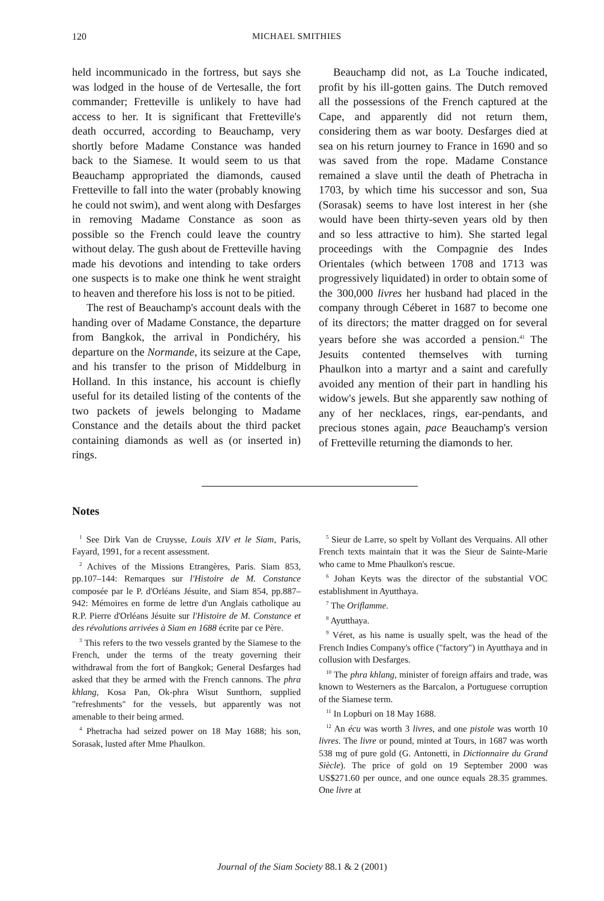120 MICHAEL SMITHIES
held incommunicado in the fortress, but says she was lodged in the house of de Vertesalle, the fort commander; Fretteville is unlikely to have had access to her. It is significant that Fretteville's death occurred, according to Beauchamp, very shortly before Madame Constance was handed back to the Siamese. It would seem to us that Beauchamp appropriated the diamonds, caused Fretteville to fall into the water (probably knowing he could not swim), and went along with Desfarges in removing Madame Constance as soon as possible so the French could leave the country without delay. The gush about de Fretteville having made his devotions and intending to take orders one suspects is to make one think he went straight to heaven and therefore his loss is not to be pitied.
The rest of Beauchamp's account deals with the handing over of Madame Constance, the departure from Bangkok, the arrival in Pondichéry, his departure on the Normande, its seizure at the Cape, and his transfer to the prison of Middelburg in Holland. In this instance, his account is chiefly useful for its detailed listing of the contents of the two packets of jewels belonging to Madame Constance and the details about the third packet containing diamonds as well as (or inserted in) rings.
Beauchamp did not, as La Touche indicated, profit by his ill-gotten gains. The Dutch removed all the possessions of the French captured at the Cape, and apparently did not return them, considering them as war booty. Desfarges died at sea on his return journey to France in 1690 and so was saved from the rope. Madame Constance remained a slave until the death of Phetracha in 1703, by which time his successor and son, Sua (Sorasak) seems to have lost interest in her (she would have been thirty-seven years old by then and so less attractive to him). She started legal proceedings with the Compagnie des Indes Orientales (which between 1708 and 1713 was progressively liquidated) in order to obtain some of the 300,000 livres her husband had placed in the company through Céberet in 1687 to become one of its directors; the matter dragged on for several years before she was accorded a pension.<sup>41</sup> The Jesuits contented themselves with turning Phaulkon into a martyr and a saint and carefully avoided any mention of their part in handling his widow's jewels. But she apparently saw nothing of any of her necklaces, rings, ear-pendants, and precious stones again, pace Beauchamp's version of Fretteville returning the diamonds to her.
Notes
<sup>1</sup> See Dirk Van de Cruysse, Louis XIV et le Siam, Paris, Fayard, 1991, for a recent assessment.
<sup>2</sup> Achives of the Missions Etrangères, Paris. Siam 853, pp.107–144: Remarques sur l'Histoire de M. Constance composée par le P. d'Orléans Jésuite, and Siam 854, pp.887–942: Mémoires en forme de lettre d'un Anglais catholique au R.P. Pierre d'Orléans Jésuite sur l'Histoire de M. Constance et des révolutions arrivées à Siam en 1688 écrite par ce Père.
<sup>3</sup> This refers to the two vessels granted by the Siamese to the French, under the terms of the treaty governing their withdrawal from the fort of Bangkok; General Desfarges had asked that they be armed with the French cannons. The phra khlang, Kosa Pan, Ok-phra Wisut Sunthorn, supplied "refreshments" for the vessels, but apparently was not amenable to their being armed.
<sup>4</sup> Phetracha had seized power on 18 May 1688; his son, Sorasak, lusted after Mme Phaulkon.
<sup>5</sup> Sieur de Larre, so spelt by Vollant des Verquains. All other French texts maintain that it was the Sieur de Sainte-Marie who came to Mme Phaulkon's rescue.
<sup>6</sup> Johan Keyts was the director of the substantial VOC establishment in Ayutthaya.
<sup>7</sup> The Oriflamme.
<sup>8</sup> Ayutthaya.
<sup>9</sup> Véret, as his name is usually spelt, was the head of the French Indies Company's office ("factory") in Ayutthaya and in collusion with Desfarges.
<sup>10</sup> The phra khlang, minister of foreign affairs and trade, was known to Westerners as the Barcalon, a Portuguese corruption of the Siamese term.
<sup>11</sup> In Lopburi on 18 May 1688.
<sup>12</sup> An écu was worth 3 livres, and one pistole was worth 10 livres. The livre or pound, minted at Tours, in 1687 was worth 538 mg of pure gold (G. Antonetti, in Dictionnaire du Grand Siècle). The price of gold on 19 September 2000 was US$271.60 per ounce, and one ounce equals 28.35 grammes. One livre at
Journal of the Siam Society 88.1 & 2 (2001)